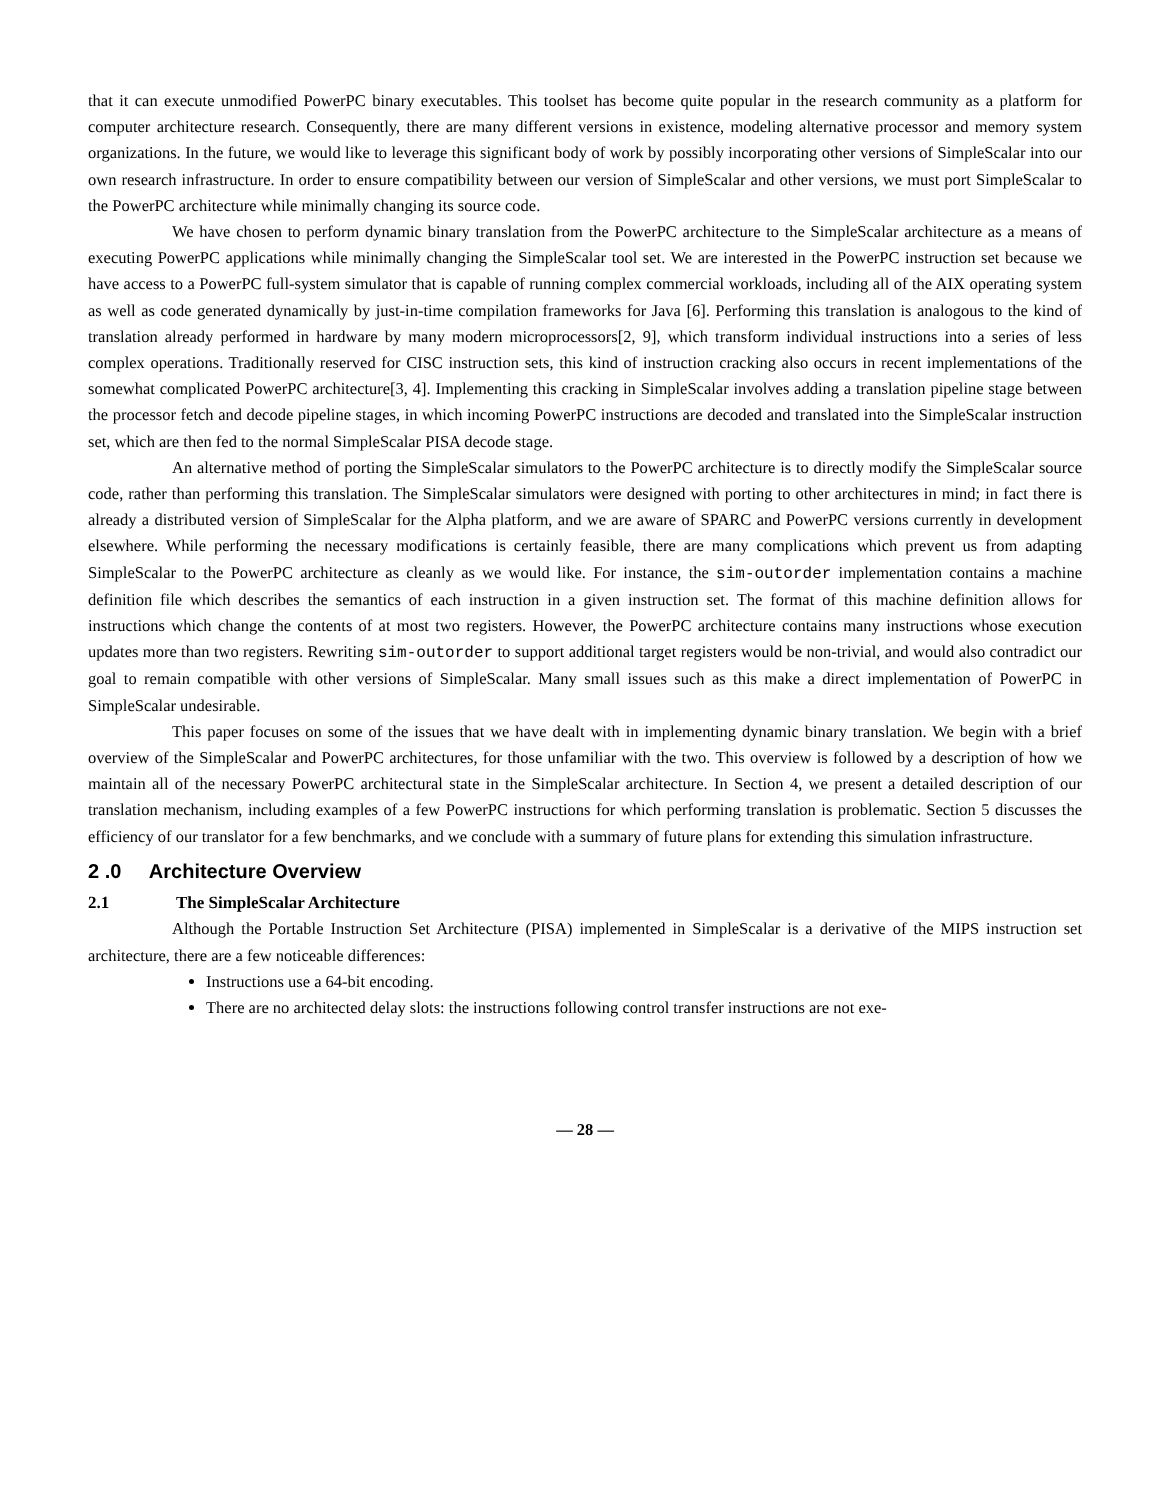that it can execute unmodified PowerPC binary executables. This toolset has become quite popular in the research community as a platform for computer architecture research. Consequently, there are many different versions in existence, modeling alternative processor and memory system organizations. In the future, we would like to leverage this significant body of work by possibly incorporating other versions of SimpleScalar into our own research infrastructure. In order to ensure compatibility between our version of SimpleScalar and other versions, we must port SimpleScalar to the PowerPC architecture while minimally changing its source code.
We have chosen to perform dynamic binary translation from the PowerPC architecture to the SimpleScalar architecture as a means of executing PowerPC applications while minimally changing the SimpleScalar tool set. We are interested in the PowerPC instruction set because we have access to a PowerPC full-system simulator that is capable of running complex commercial workloads, including all of the AIX operating system as well as code generated dynamically by just-in-time compilation frameworks for Java [6]. Performing this translation is analogous to the kind of translation already performed in hardware by many modern microprocessors[2, 9], which transform individual instructions into a series of less complex operations. Traditionally reserved for CISC instruction sets, this kind of instruction cracking also occurs in recent implementations of the somewhat complicated PowerPC architecture[3, 4]. Implementing this cracking in SimpleScalar involves adding a translation pipeline stage between the processor fetch and decode pipeline stages, in which incoming PowerPC instructions are decoded and translated into the SimpleScalar instruction set, which are then fed to the normal SimpleScalar PISA decode stage.
An alternative method of porting the SimpleScalar simulators to the PowerPC architecture is to directly modify the SimpleScalar source code, rather than performing this translation. The SimpleScalar simulators were designed with porting to other architectures in mind; in fact there is already a distributed version of SimpleScalar for the Alpha platform, and we are aware of SPARC and PowerPC versions currently in development elsewhere. While performing the necessary modifications is certainly feasible, there are many complications which prevent us from adapting SimpleScalar to the PowerPC architecture as cleanly as we would like. For instance, the sim-outorder implementation contains a machine definition file which describes the semantics of each instruction in a given instruction set. The format of this machine definition allows for instructions which change the contents of at most two registers. However, the PowerPC architecture contains many instructions whose execution updates more than two registers. Rewriting sim-outorder to support additional target registers would be non-trivial, and would also contradict our goal to remain compatible with other versions of SimpleScalar. Many small issues such as this make a direct implementation of PowerPC in SimpleScalar undesirable.
This paper focuses on some of the issues that we have dealt with in implementing dynamic binary translation. We begin with a brief overview of the SimpleScalar and PowerPC architectures, for those unfamiliar with the two. This overview is followed by a description of how we maintain all of the necessary PowerPC architectural state in the SimpleScalar architecture. In Section 4, we present a detailed description of our translation mechanism, including examples of a few PowerPC instructions for which performing translation is problematic. Section 5 discusses the efficiency of our translator for a few benchmarks, and we conclude with a summary of future plans for extending this simulation infrastructure.
2 .0 Architecture Overview
2.1 The SimpleScalar Architecture
Although the Portable Instruction Set Architecture (PISA) implemented in SimpleScalar is a derivative of the MIPS instruction set architecture, there are a few noticeable differences:
Instructions use a 64-bit encoding.
There are no architected delay slots: the instructions following control transfer instructions are not exe-
— 28 —